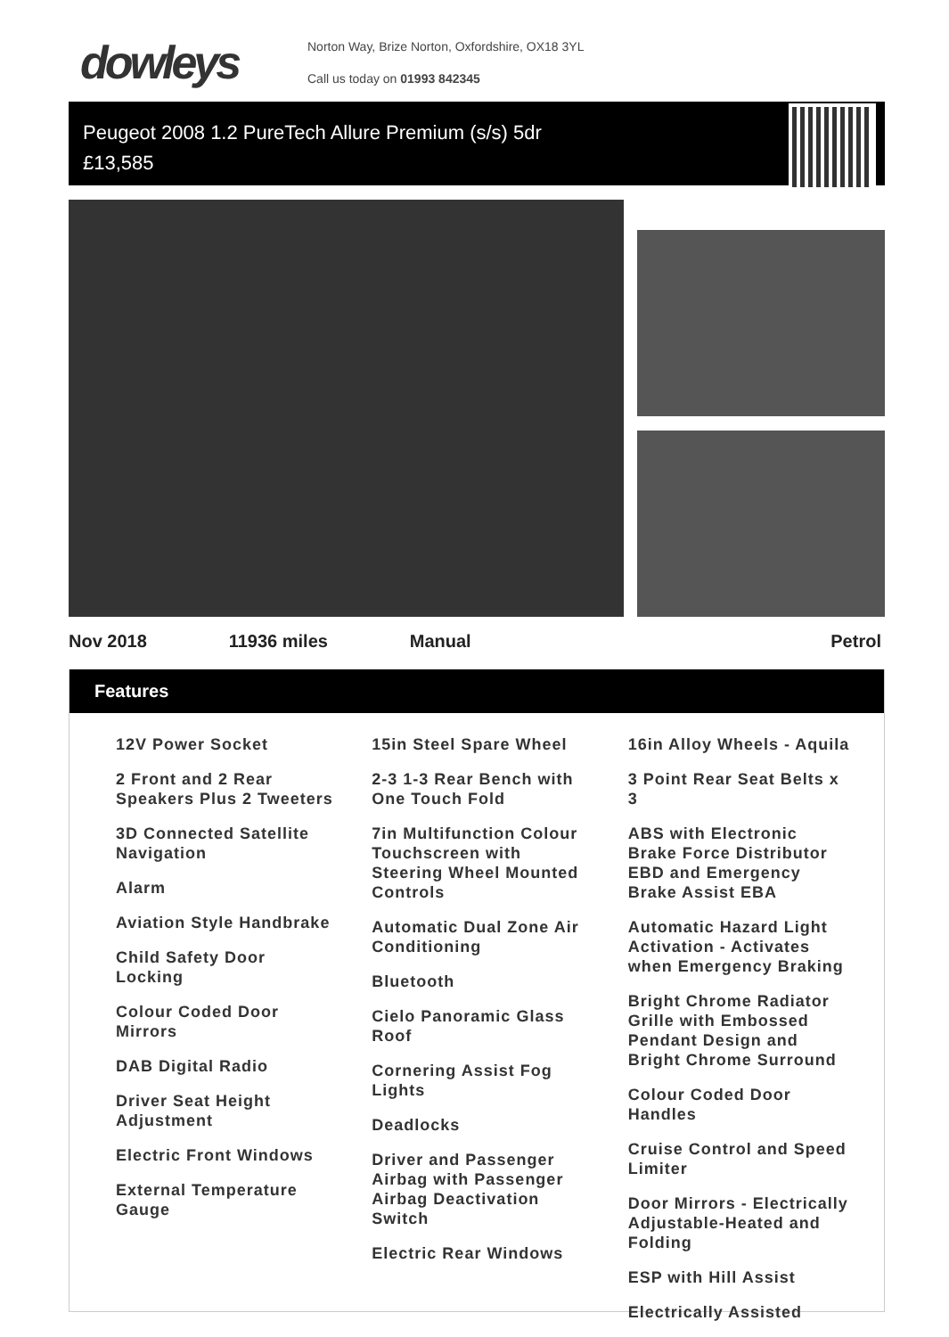dowleys
Norton Way, Brize Norton, Oxfordshire, OX18 3YL
Call us today on 01993 842345
Peugeot 2008 1.2 PureTech Allure Premium (s/s) 5dr
£13,585
Nov 2018 11936 miles Manual Petrol
Features
12V Power Socket
2 Front and 2 Rear Speakers Plus 2 Tweeters
3D Connected Satellite Navigation
Alarm
Aviation Style Handbrake
Child Safety Door Locking
Colour Coded Door Mirrors
DAB Digital Radio
Driver Seat Height Adjustment
Electric Front Windows
External Temperature Gauge
15in Steel Spare Wheel
2-3 1-3 Rear Bench with One Touch Fold
7in Multifunction Colour Touchscreen with Steering Wheel Mounted Controls
Automatic Dual Zone Air Conditioning
Bluetooth
Cielo Panoramic Glass Roof
Cornering Assist Fog Lights
Deadlocks
Driver and Passenger Airbag with Passenger Airbag Deactivation Switch
Electric Rear Windows
16in Alloy Wheels - Aquila
3 Point Rear Seat Belts x 3
ABS with Electronic Brake Force Distributor EBD and Emergency Brake Assist EBA
Automatic Hazard Light Activation - Activates when Emergency Braking
Bright Chrome Radiator Grille with Embossed Pendant Design and Bright Chrome Surround
Colour Coded Door Handles
Cruise Control and Speed Limiter
Door Mirrors - Electrically Adjustable-Heated and Folding
ESP with Hill Assist
Electrically Assisted